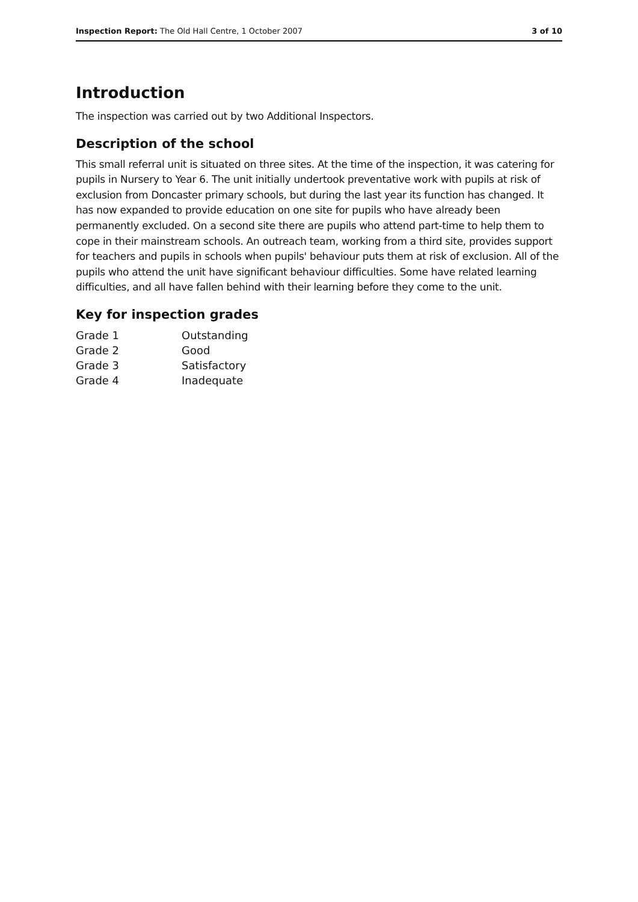Inspection Report: The Old Hall Centre, 1 October 2007 3 of 10
Introduction
The inspection was carried out by two Additional Inspectors.
Description of the school
This small referral unit is situated on three sites. At the time of the inspection, it was catering for pupils in Nursery to Year 6. The unit initially undertook preventative work with pupils at risk of exclusion from Doncaster primary schools, but during the last year its function has changed. It has now expanded to provide education on one site for pupils who have already been permanently excluded. On a second site there are pupils who attend part-time to help them to cope in their mainstream schools. An outreach team, working from a third site, provides support for teachers and pupils in schools when pupils' behaviour puts them at risk of exclusion. All of the pupils who attend the unit have significant behaviour difficulties. Some have related learning difficulties, and all have fallen behind with their learning before they come to the unit.
Key for inspection grades
| Grade 1 | Outstanding |
| Grade 2 | Good |
| Grade 3 | Satisfactory |
| Grade 4 | Inadequate |